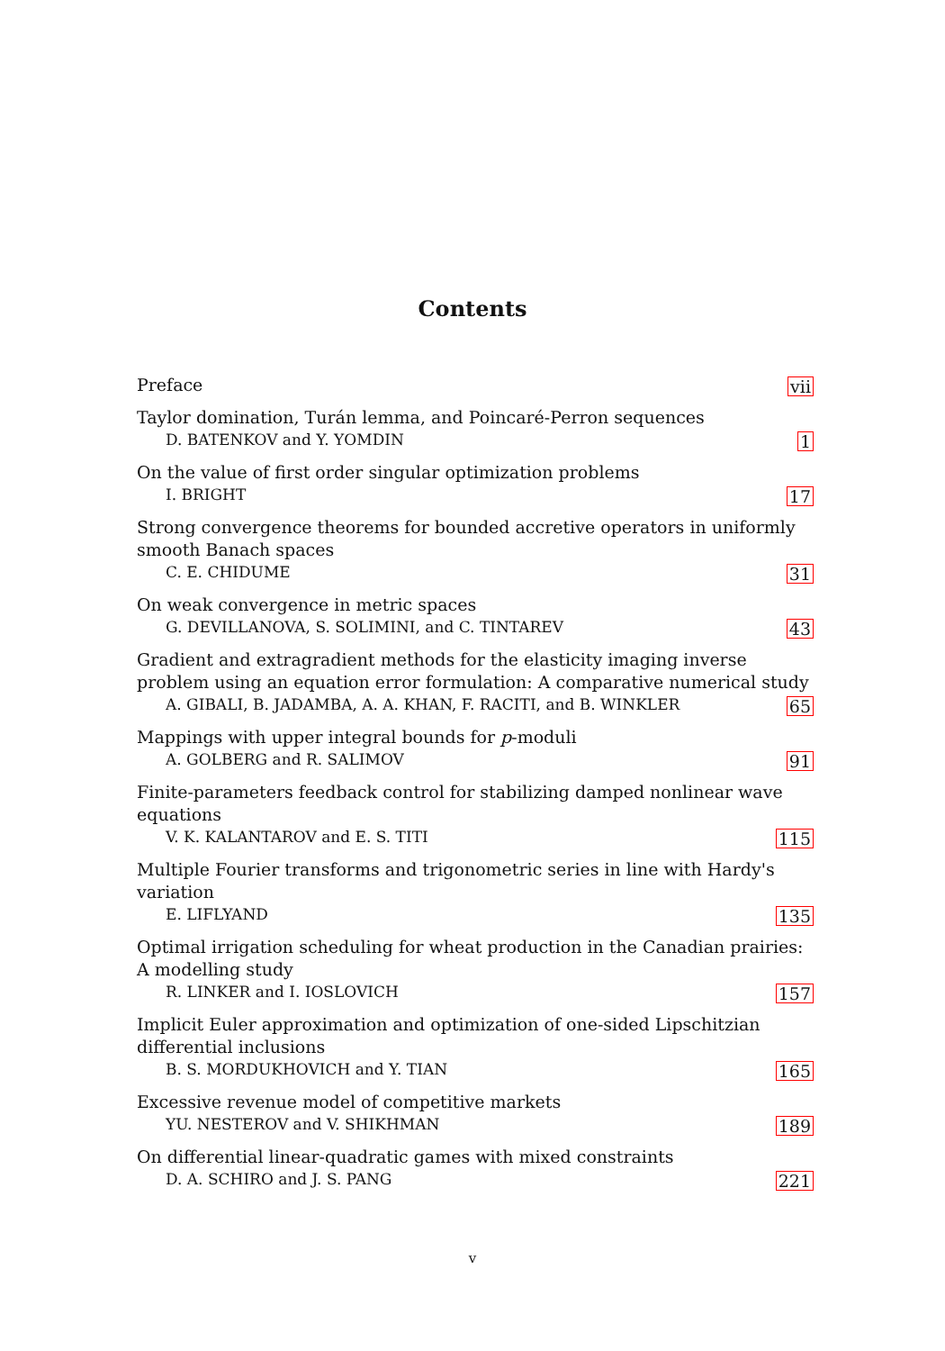Contents
Preface vii
Taylor domination, Turán lemma, and Poincaré-Perron sequences
D. BATENKOV and Y. YOMDIN 1
On the value of first order singular optimization problems
I. BRIGHT 17
Strong convergence theorems for bounded accretive operators in uniformly smooth Banach spaces
C. E. CHIDUME 31
On weak convergence in metric spaces
G. DEVILLANOVA, S. SOLIMINI, and C. TINTAREV 43
Gradient and extragradient methods for the elasticity imaging inverse problem using an equation error formulation: A comparative numerical study
A. GIBALI, B. JADAMBA, A. A. KHAN, F. RACITI, and B. WINKLER 65
Mappings with upper integral bounds for p-moduli
A. GOLBERG and R. SALIMOV 91
Finite-parameters feedback control for stabilizing damped nonlinear wave equations
V. K. KALANTAROV and E. S. TITI 115
Multiple Fourier transforms and trigonometric series in line with Hardy's variation
E. LIFLYAND 135
Optimal irrigation scheduling for wheat production in the Canadian prairies: A modelling study
R. LINKER and I. IOSLOVICH 157
Implicit Euler approximation and optimization of one-sided Lipschitzian differential inclusions
B. S. MORDUKHOVICH and Y. TIAN 165
Excessive revenue model of competitive markets
YU. NESTEROV and V. SHIKHMAN 189
On differential linear-quadratic games with mixed constraints
D. A. SCHIRO and J. S. PANG 221
v